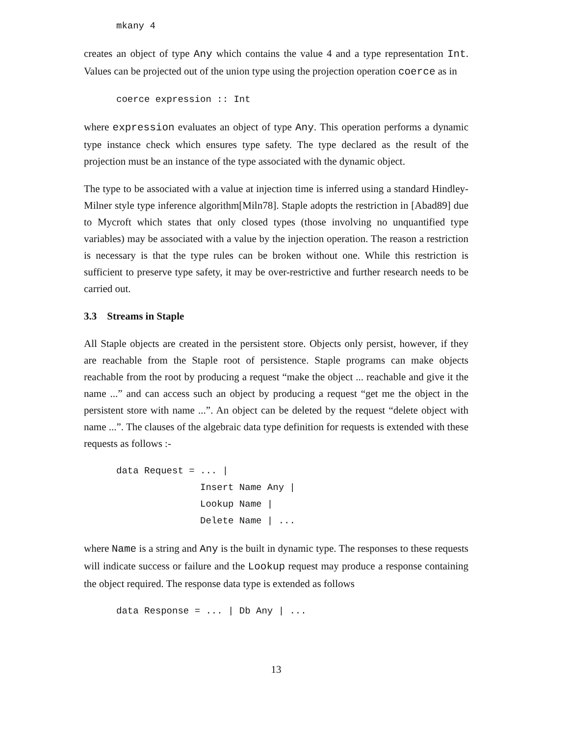mkany 4
creates an object of type Any which contains the value 4 and a type representation Int. Values can be projected out of the union type using the projection operation coerce as in
coerce expression :: Int
where expression evaluates an object of type Any. This operation performs a dynamic type instance check which ensures type safety. The type declared as the result of the projection must be an instance of the type associated with the dynamic object.
The type to be associated with a value at injection time is inferred using a standard Hindley-Milner style type inference algorithm[Miln78]. Staple adopts the restriction in [Abad89] due to Mycroft which states that only closed types (those involving no unquantified type variables) may be associated with a value by the injection operation. The reason a restriction is necessary is that the type rules can be broken without one. While this restriction is sufficient to preserve type safety, it may be over-restrictive and further research needs to be carried out.
3.3 Streams in Staple
All Staple objects are created in the persistent store. Objects only persist, however, if they are reachable from the Staple root of persistence. Staple programs can make objects reachable from the root by producing a request “make the object ... reachable and give it the name ...” and can access such an object by producing a request “get me the object in the persistent store with name ...”. An object can be deleted by the request “delete object with name ...”. The clauses of the algebraic data type definition for requests is extended with these requests as follows :-
data Request = ... |
               Insert Name Any |
               Lookup Name |
               Delete Name | ...
where Name is a string and Any is the built in dynamic type. The responses to these requests will indicate success or failure and the Lookup request may produce a response containing the object required. The response data type is extended as follows
data Response = ... | Db Any | ...
13